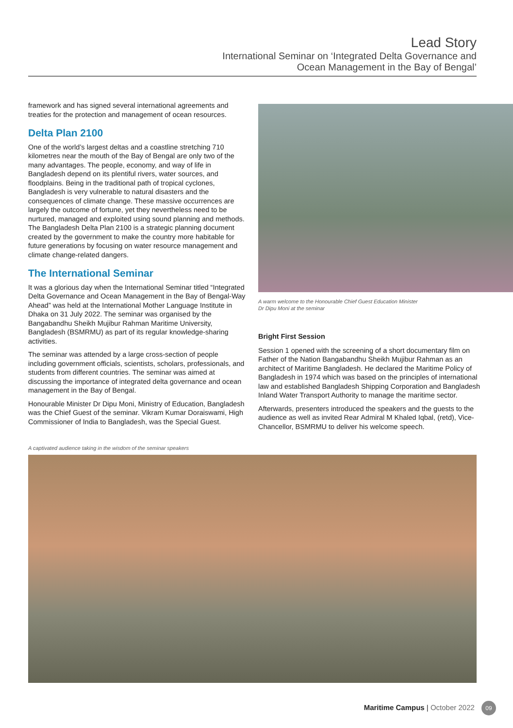Lead Story
International Seminar on ‘Integrated Delta Governance and
Ocean Management in the Bay of Bengal’
framework and has signed several international agreements and treaties for the protection and management of ocean resources.
Delta Plan 2100
One of the world’s largest deltas and a coastline stretching 710 kilometres near the mouth of the Bay of Bengal are only two of the many advantages. The people, economy, and way of life in Bangladesh depend on its plentiful rivers, water sources, and floodplains. Being in the traditional path of tropical cyclones, Bangladesh is very vulnerable to natural disasters and the consequences of climate change. These massive occurrences are largely the outcome of fortune, yet they nevertheless need to be nurtured, managed and exploited using sound planning and methods. The Bangladesh Delta Plan 2100 is a strategic planning document created by the government to make the country more habitable for future generations by focusing on water resource management and climate change-related dangers.
The International Seminar
It was a glorious day when the International Seminar titled “Integrated Delta Governance and Ocean Management in the Bay of Bengal-Way Ahead” was held at the International Mother Language Institute in Dhaka on 31 July 2022. The seminar was organised by the Bangabandhu Sheikh Mujibur Rahman Maritime University, Bangladesh (BSMRMU) as part of its regular knowledge-sharing activities.
The seminar was attended by a large cross-section of people including government officials, scientists, scholars, professionals, and students from different countries. The seminar was aimed at discussing the importance of integrated delta governance and ocean management in the Bay of Bengal.
Honourable Minister Dr Dipu Moni, Ministry of Education, Bangladesh was the Chief Guest of the seminar. Vikram Kumar Doraiswami, High Commissioner of India to Bangladesh, was the Special Guest.
A warm welcome to the Honourable Chief Guest Education Minister
Dr Dipu Moni at the seminar
Bright First Session
Session 1 opened with the screening of a short documentary film on Father of the Nation Bangabandhu Sheikh Mujibur Rahman as an architect of Maritime Bangladesh. He declared the Maritime Policy of Bangladesh in 1974 which was based on the principles of international law and established Bangladesh Shipping Corporation and Bangladesh Inland Water Transport Authority to manage the maritime sector.
Afterwards, presenters introduced the speakers and the guests to the audience as well as invited Rear Admiral M Khaled Iqbal, (retd), Vice-Chancellor, BSMRMU to deliver his welcome speech.
A captivated audience taking in the wisdom of the seminar speakers
Maritime Campus | October 2022 09